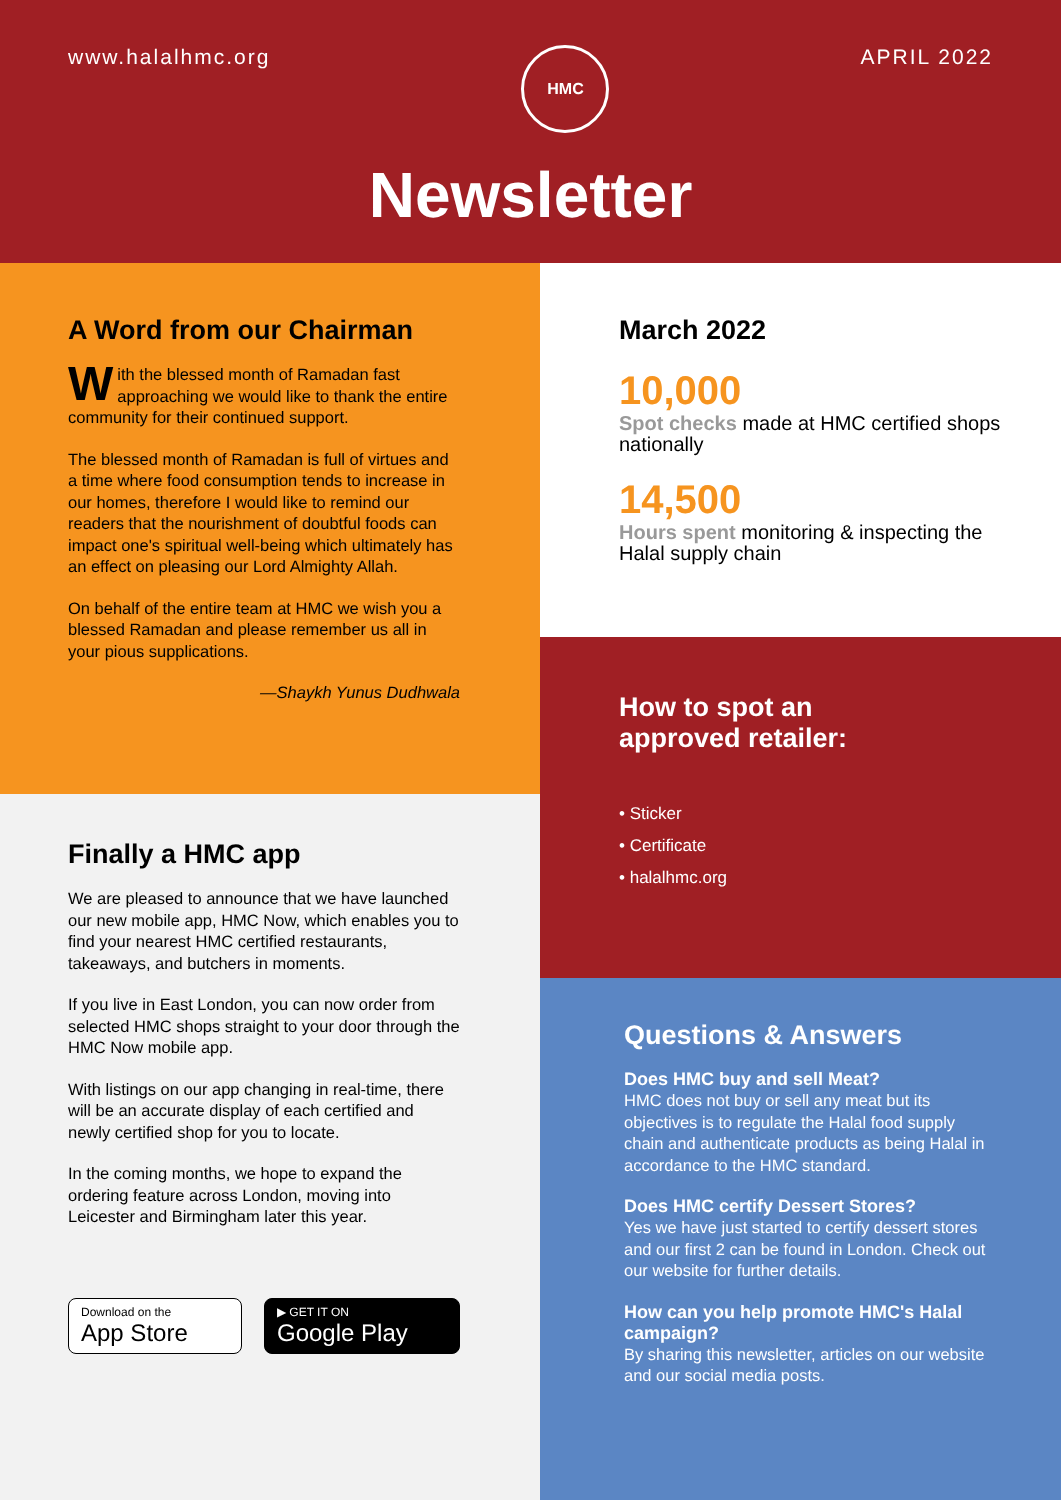www.halalhmc.org
HMC
APRIL 2022
Newsletter
A Word from our Chairman
With the blessed month of Ramadan fast approaching we would like to thank the entire community for their continued support.
The blessed month of Ramadan is full of virtues and a time where food consumption tends to increase in our homes, therefore I would like to remind our readers that the nourishment of doubtful foods can impact one's spiritual well-being which ultimately has an effect on pleasing our Lord Almighty Allah.
On behalf of the entire team at HMC we wish you a blessed Ramadan and please remember us all in your pious supplications.
—Shaykh Yunus Dudhwala
Finally a HMC app
We are pleased to announce that we have launched our new mobile app, HMC Now, which enables you to find your nearest HMC certified restaurants, takeaways, and butchers in moments.
If you live in East London, you can now order from selected HMC shops straight to your door through the HMC Now mobile app.
With listings on our app changing in real-time, there will be an accurate display of each certified and newly certified shop for you to locate.
In the coming months, we hope to expand the ordering feature across London, moving into Leicester and Birmingham later this year.
Download on the
App Store
▶ GET IT ON
Google Play
March 2022
10,000
Spot checks made at HMC certified shops nationally
14,500
Hours spent monitoring & inspecting the Halal supply chain
How to spot an
approved retailer:
• Sticker
• Certificate
• halalhmc.org
Questions & Answers
Does HMC buy and sell Meat?
HMC does not buy or sell any meat but its objectives is to regulate the Halal food supply chain and authenticate products as being Halal in accordance to the HMC standard.
Does HMC certify Dessert Stores?
Yes we have just started to certify dessert stores and our first 2 can be found in London. Check out our website for further details.
How can you help promote HMC's Halal campaign?
By sharing this newsletter, articles on our website and our social media posts.